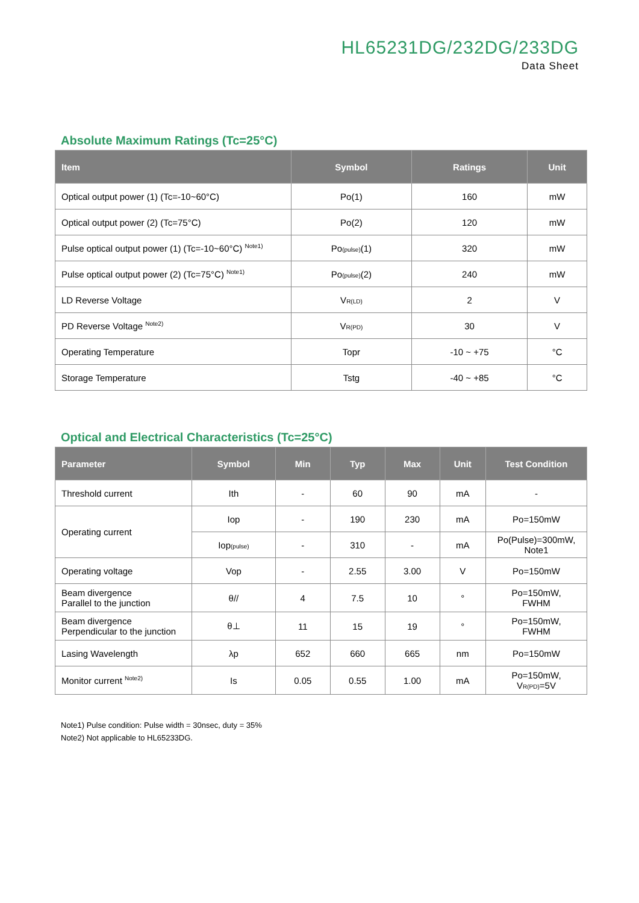HL65231DG/232DG/233DG
Data Sheet
Absolute Maximum Ratings (Tc=25°C)
| Item | Symbol | Ratings | Unit |
| --- | --- | --- | --- |
| Optical output power (1) (Tc=-10~60°C) | Po(1) | 160 | mW |
| Optical output power (2) (Tc=75°C) | Po(2) | 120 | mW |
| Pulse optical output power (1) (Tc=-10~60°C) <sup>Note1)</sup> | Po<sub>(pulse)</sub>(1) | 320 | mW |
| Pulse optical output power (2) (Tc=75°C) <sup>Note1)</sup> | Po<sub>(pulse)</sub>(2) | 240 | mW |
| LD Reverse Voltage | V<sub>R(LD)</sub> | 2 | V |
| PD Reverse Voltage <sup>Note2)</sup> | V<sub>R(PD)</sub> | 30 | V |
| Operating Temperature | Topr | -10 ~ +75 | °C |
| Storage Temperature | Tstg | -40 ~ +85 | °C |
Optical and Electrical Characteristics (Tc=25°C)
| Parameter | Symbol | Min | Typ | Max | Unit | Test Condition |
| --- | --- | --- | --- | --- | --- | --- |
| Threshold current | Ith | - | 60 | 90 | mA | - |
| Operating current | Iop | - | 190 | 230 | mA | Po=150mW |
| | Iop<sub>(pulse)</sub> | - | 310 | - | mA | Po(Pulse)=300mW, Note1 |
| Operating voltage | Vop | - | 2.55 | 3.00 | V | Po=150mW |
| Beam divergence Parallel to the junction | θ// | 4 | 7.5 | 10 | ° | Po=150mW, FWHM |
| Beam divergence Perpendicular to the junction | θ⊥ | 11 | 15 | 19 | ° | Po=150mW, FWHM |
| Lasing Wavelength | λp | 652 | 660 | 665 | nm | Po=150mW |
| Monitor current <sup>Note2)</sup> | Is | 0.05 | 0.55 | 1.00 | mA | Po=150mW, V<sub>R(PD)</sub>=5V |
Note1) Pulse condition: Pulse width = 30nsec, duty = 35%
Note2) Not applicable to HL65233DG.